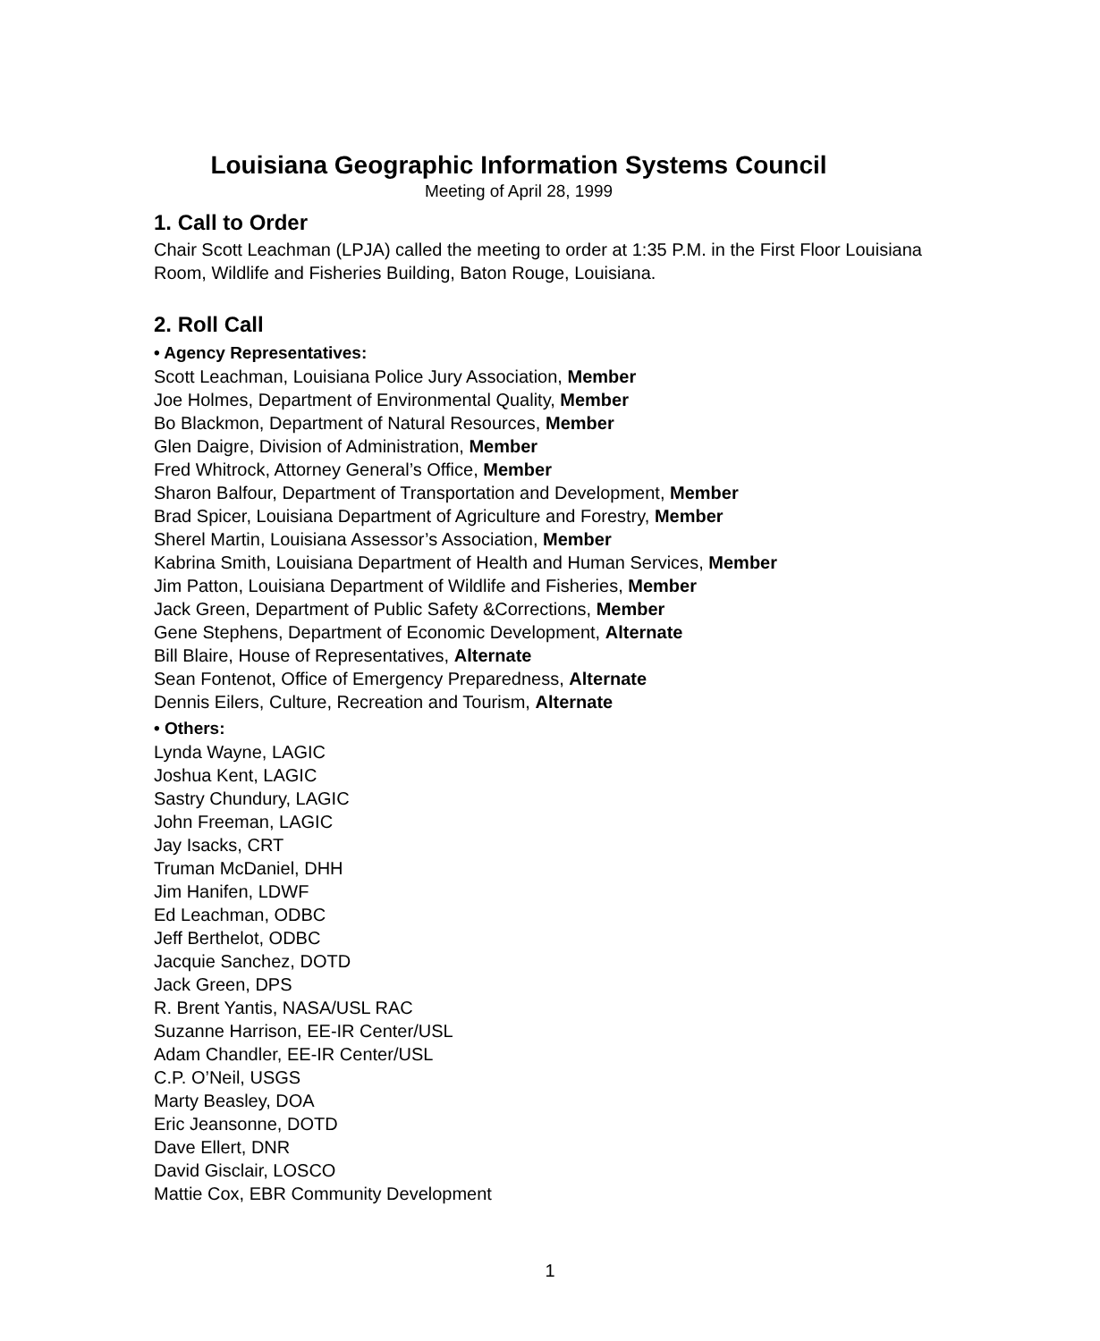Louisiana Geographic Information Systems Council
Meeting of April 28, 1999
1. Call to Order
Chair Scott Leachman (LPJA) called the meeting to order at 1:35 P.M. in the First Floor Louisiana Room, Wildlife and Fisheries Building, Baton Rouge, Louisiana.
2. Roll Call
• Agency Representatives:
Scott Leachman, Louisiana Police Jury Association, Member
Joe Holmes, Department of Environmental Quality, Member
Bo Blackmon, Department of Natural Resources, Member
Glen Daigre, Division of Administration, Member
Fred Whitrock, Attorney General’s Office, Member
Sharon Balfour, Department of Transportation and Development, Member
Brad Spicer, Louisiana Department of Agriculture and Forestry, Member
Sherel Martin, Louisiana Assessor’s Association, Member
Kabrina Smith, Louisiana Department of Health and Human Services, Member
Jim Patton, Louisiana Department of Wildlife and Fisheries, Member
Jack Green, Department of Public Safety &Corrections, Member
Gene Stephens, Department of Economic Development, Alternate
Bill Blaire, House of Representatives, Alternate
Sean Fontenot, Office of Emergency Preparedness, Alternate
Dennis Eilers, Culture, Recreation and Tourism, Alternate
• Others:
Lynda Wayne, LAGIC
Joshua Kent, LAGIC
Sastry Chundury, LAGIC
John Freeman, LAGIC
Jay Isacks, CRT
Truman McDaniel, DHH
Jim Hanifen, LDWF
Ed Leachman, ODBC
Jeff Berthelot, ODBC
Jacquie Sanchez, DOTD
Jack Green, DPS
R. Brent Yantis, NASA/USL RAC
Suzanne Harrison, EE-IR Center/USL
Adam Chandler, EE-IR Center/USL
C.P. O’Neil, USGS
Marty Beasley, DOA
Eric Jeansonne, DOTD
Dave Ellert, DNR
David Gisclair, LOSCO
Mattie Cox, EBR Community Development
1